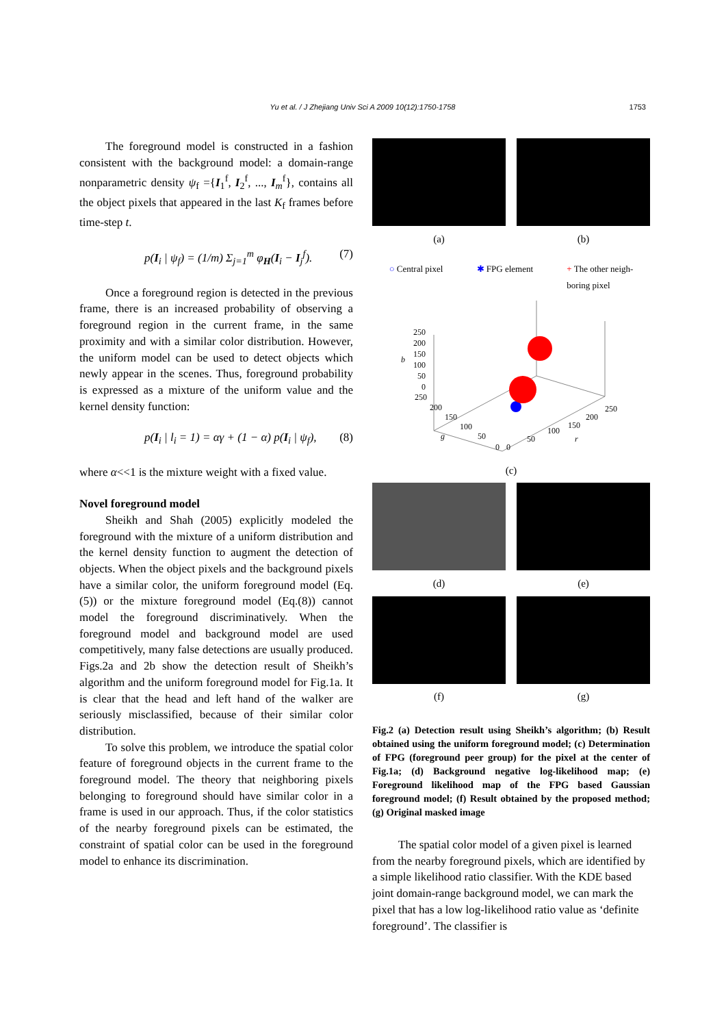Yu et al. / J Zhejiang Univ Sci A 2009 10(12):1750-1758
1753
The foreground model is constructed in a fashion consistent with the background model: a domain-range nonparametric density ψ<sub>f</sub> ={I<sub>1</sub><sup>f</sup>, I<sub>2</sub><sup>f</sup>, ..., I<sub>m</sub><sup>f</sup>}, contains all the object pixels that appeared in the last K<sub>f</sub> frames before time-step t.
p(I<sub>i</sub> | ψ<sub>f</sub>) = (1/m) Σ<sub>j=1</sub><sup>m</sup> φ<sub>H</sub>(I<sub>i</sub> − I<sub>j</sub><sup>f</sup>). (7)
Once a foreground region is detected in the previous frame, there is an increased probability of observing a foreground region in the current frame, in the same proximity and with a similar color distribution. However, the uniform model can be used to detect objects which newly appear in the scenes. Thus, foreground probability is expressed as a mixture of the uniform value and the kernel density function:
p(I<sub>i</sub> | l<sub>i</sub> = 1) = αγ + (1 − α) p(I<sub>i</sub> | ψ<sub>f</sub>), (8)
where α<<1 is the mixture weight with a fixed value.
Novel foreground model
Sheikh and Shah (2005) explicitly modeled the foreground with the mixture of a uniform distribution and the kernel density function to augment the detection of objects. When the object pixels and the background pixels have a similar color, the uniform foreground model (Eq.(5)) or the mixture foreground model (Eq.(8)) cannot model the foreground discriminatively. When the foreground model and background model are used competitively, many false detections are usually produced. Figs.2a and 2b show the detection result of Sheikh’s algorithm and the uniform foreground model for Fig.1a. It is clear that the head and left hand of the walker are seriously misclassified, because of their similar color distribution.
To solve this problem, we introduce the spatial color feature of foreground objects in the current frame to the foreground model. The theory that neighboring pixels belonging to foreground should have similar color in a frame is used in our approach. Thus, if the color statistics of the nearby foreground pixels can be estimated, the constraint of spatial color can be used in the foreground model to enhance its discrimination.
(a) (b)
○ Central pixel ✱ FPG element + The other neigh-
boring pixel
250
200
150
100
50
0
b
250
200
150
100
50
0
g
0
50
100
150
200
250
r
(c)
(d) (e)
(f) (g)
Fig.2 (a) Detection result using Sheikh’s algorithm; (b) Result obtained using the uniform foreground model; (c) Determination of FPG (foreground peer group) for the pixel at the center of Fig.1a; (d) Background negative log-likelihood map; (e) Foreground likelihood map of the FPG based Gaussian foreground model; (f) Result obtained by the proposed method; (g) Original masked image
The spatial color model of a given pixel is learned from the nearby foreground pixels, which are identified by a simple likelihood ratio classifier. With the KDE based joint domain-range background model, we can mark the pixel that has a low log-likelihood ratio value as ‘definite foreground’. The classifier is